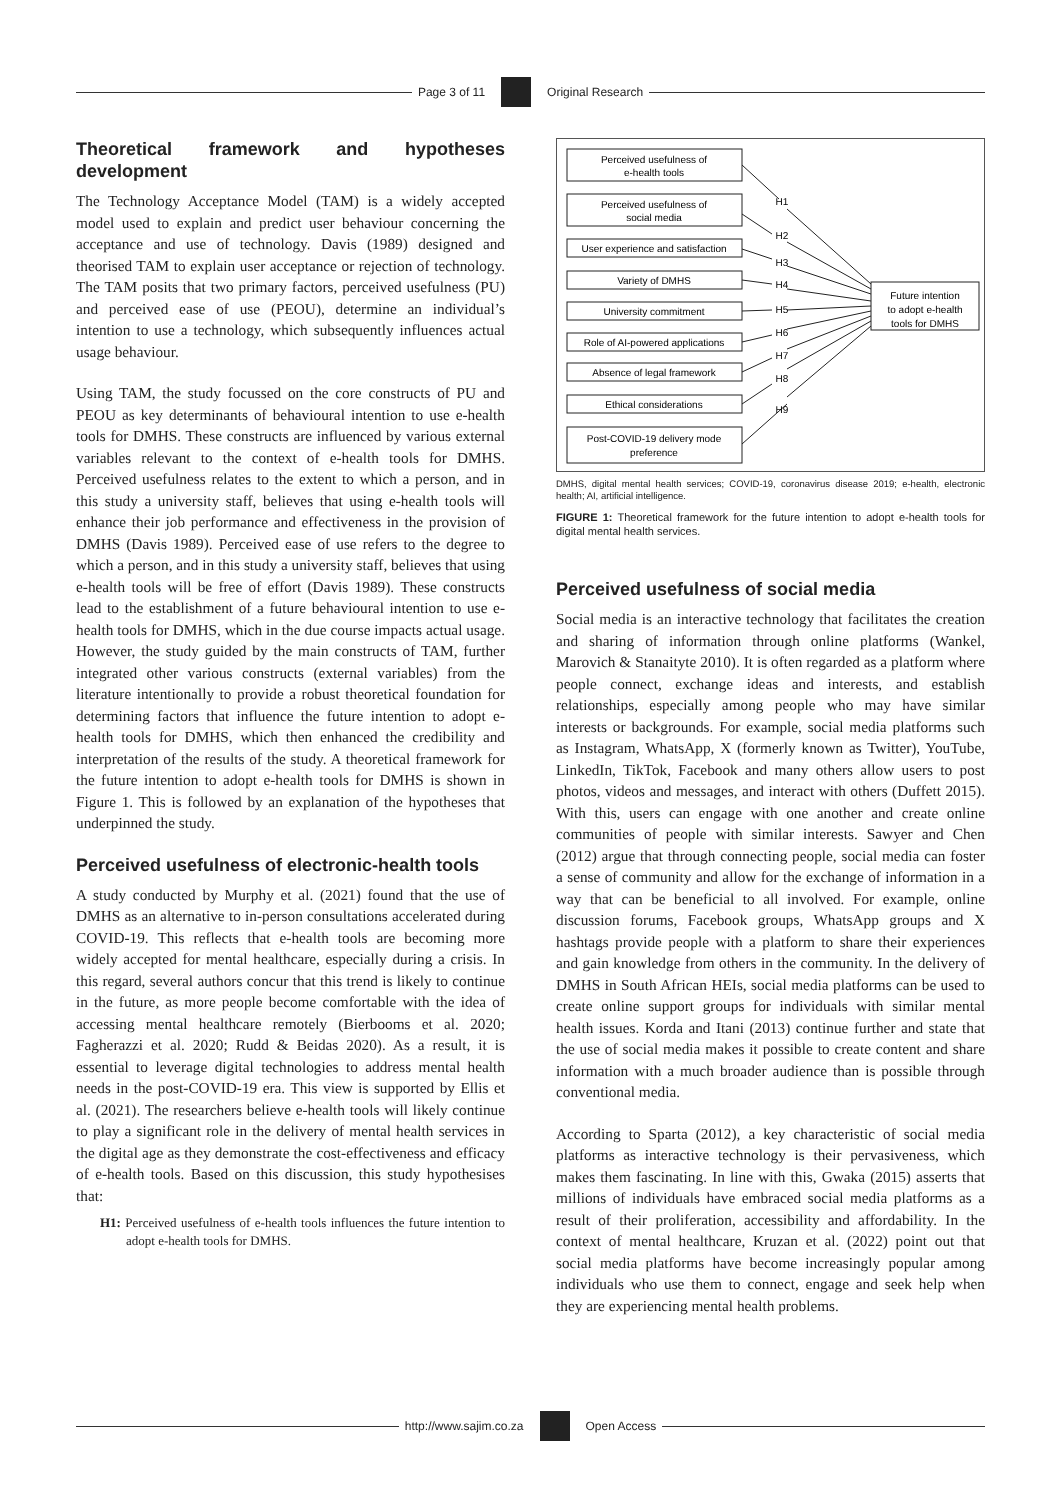Page 3 of 11 Original Research
Theoretical framework and hypotheses development
The Technology Acceptance Model (TAM) is a widely accepted model used to explain and predict user behaviour concerning the acceptance and use of technology. Davis (1989) designed and theorised TAM to explain user acceptance or rejection of technology. The TAM posits that two primary factors, perceived usefulness (PU) and perceived ease of use (PEOU), determine an individual’s intention to use a technology, which subsequently influences actual usage behaviour.
Using TAM, the study focussed on the core constructs of PU and PEOU as key determinants of behavioural intention to use e-health tools for DMHS. These constructs are influenced by various external variables relevant to the context of e-health tools for DMHS. Perceived usefulness relates to the extent to which a person, and in this study a university staff, believes that using e-health tools will enhance their job performance and effectiveness in the provision of DMHS (Davis 1989). Perceived ease of use refers to the degree to which a person, and in this study a university staff, believes that using e-health tools will be free of effort (Davis 1989). These constructs lead to the establishment of a future behavioural intention to use e-health tools for DMHS, which in the due course impacts actual usage. However, the study guided by the main constructs of TAM, further integrated other various constructs (external variables) from the literature intentionally to provide a robust theoretical foundation for determining factors that influence the future intention to adopt e-health tools for DMHS, which then enhanced the credibility and interpretation of the results of the study. A theoretical framework for the future intention to adopt e-health tools for DMHS is shown in Figure 1. This is followed by an explanation of the hypotheses that underpinned the study.
Perceived usefulness of electronic-health tools
A study conducted by Murphy et al. (2021) found that the use of DMHS as an alternative to in-person consultations accelerated during COVID-19. This reflects that e-health tools are becoming more widely accepted for mental healthcare, especially during a crisis. In this regard, several authors concur that this trend is likely to continue in the future, as more people become comfortable with the idea of accessing mental healthcare remotely (Bierbooms et al. 2020; Fagherazzi et al. 2020; Rudd & Beidas 2020). As a result, it is essential to leverage digital technologies to address mental health needs in the post-COVID-19 era. This view is supported by Ellis et al. (2021). The researchers believe e-health tools will likely continue to play a significant role in the delivery of mental health services in the digital age as they demonstrate the cost-effectiveness and efficacy of e-health tools. Based on this discussion, this study hypothesises that:
H1: Perceived usefulness of e-health tools influences the future intention to adopt e-health tools for DMHS.
Perceived usefulness of
e-health tools
Perceived usefulness of
social media
User experience and satisfaction
Variety of DMHS
University commitment
Role of AI-powered applications
Absence of legal framework
Ethical considerations
Post-COVID-19 delivery mode
preference
H1
H2
H3
H4
H5
H6
H7
H8
H9
Future intention
to adopt e-health
tools for DMHS
DMHS, digital mental health services; COVID-19, coronavirus disease 2019; e-health, electronic health; AI, artificial intelligence.
FIGURE 1: Theoretical framework for the future intention to adopt e-health tools for digital mental health services.
Perceived usefulness of social media
Social media is an interactive technology that facilitates the creation and sharing of information through online platforms (Wankel, Marovich & Stanaityte 2010). It is often regarded as a platform where people connect, exchange ideas and interests, and establish relationships, especially among people who may have similar interests or backgrounds. For example, social media platforms such as Instagram, WhatsApp, X (formerly known as Twitter), YouTube, LinkedIn, TikTok, Facebook and many others allow users to post photos, videos and messages, and interact with others (Duffett 2015). With this, users can engage with one another and create online communities of people with similar interests. Sawyer and Chen (2012) argue that through connecting people, social media can foster a sense of community and allow for the exchange of information in a way that can be beneficial to all involved. For example, online discussion forums, Facebook groups, WhatsApp groups and X hashtags provide people with a platform to share their experiences and gain knowledge from others in the community. In the delivery of DMHS in South African HEIs, social media platforms can be used to create online support groups for individuals with similar mental health issues. Korda and Itani (2013) continue further and state that the use of social media makes it possible to create content and share information with a much broader audience than is possible through conventional media.
According to Sparta (2012), a key characteristic of social media platforms as interactive technology is their pervasiveness, which makes them fascinating. In line with this, Gwaka (2015) asserts that millions of individuals have embraced social media platforms as a result of their proliferation, accessibility and affordability. In the context of mental healthcare, Kruzan et al. (2022) point out that social media platforms have become increasingly popular among individuals who use them to connect, engage and seek help when they are experiencing mental health problems.
http://www.sajim.co.za Open Access